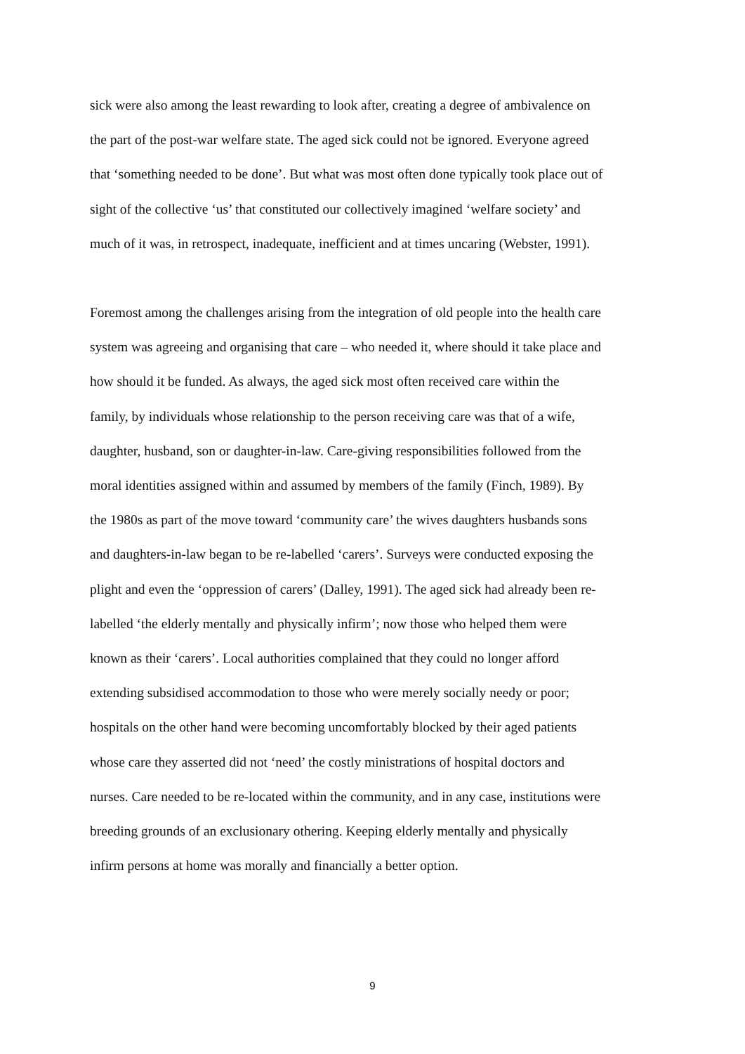sick were also among the least rewarding to look after, creating a degree of ambivalence on
the part of the post-war welfare state. The aged sick could not be ignored. Everyone agreed
that ‘something needed to be done’. But what was most often done typically took place out of
sight of the collective ‘us’ that constituted our collectively imagined ‘welfare society’ and
much of it was, in retrospect, inadequate, inefficient and at times uncaring (Webster, 1991).
Foremost among the challenges arising from the integration of old people into the health care
system was agreeing and organising that care – who needed it, where should it take place and
how should it be funded. As always, the aged sick most often received care within the
family, by individuals whose relationship to the person receiving care was that of a wife,
daughter, husband, son or daughter-in-law. Care-giving responsibilities followed from the
moral identities assigned within and assumed by members of the family (Finch, 1989). By
the 1980s as part of the move toward ‘community care’ the wives daughters husbands sons
and daughters-in-law began to be re-labelled ‘carers’. Surveys were conducted exposing the
plight and even the ‘oppression of carers’ (Dalley, 1991). The aged sick had already been re-
labelled ‘the elderly mentally and physically infirm’; now those who helped them were
known as their ‘carers’. Local authorities complained that they could no longer afford
extending subsidised accommodation to those who were merely socially needy or poor;
hospitals on the other hand were becoming uncomfortably blocked by their aged patients
whose care they asserted did not ‘need’ the costly ministrations of hospital doctors and
nurses. Care needed to be re-located within the community, and in any case, institutions were
breeding grounds of an exclusionary othering. Keeping elderly mentally and physically
infirm persons at home was morally and financially a better option.
9